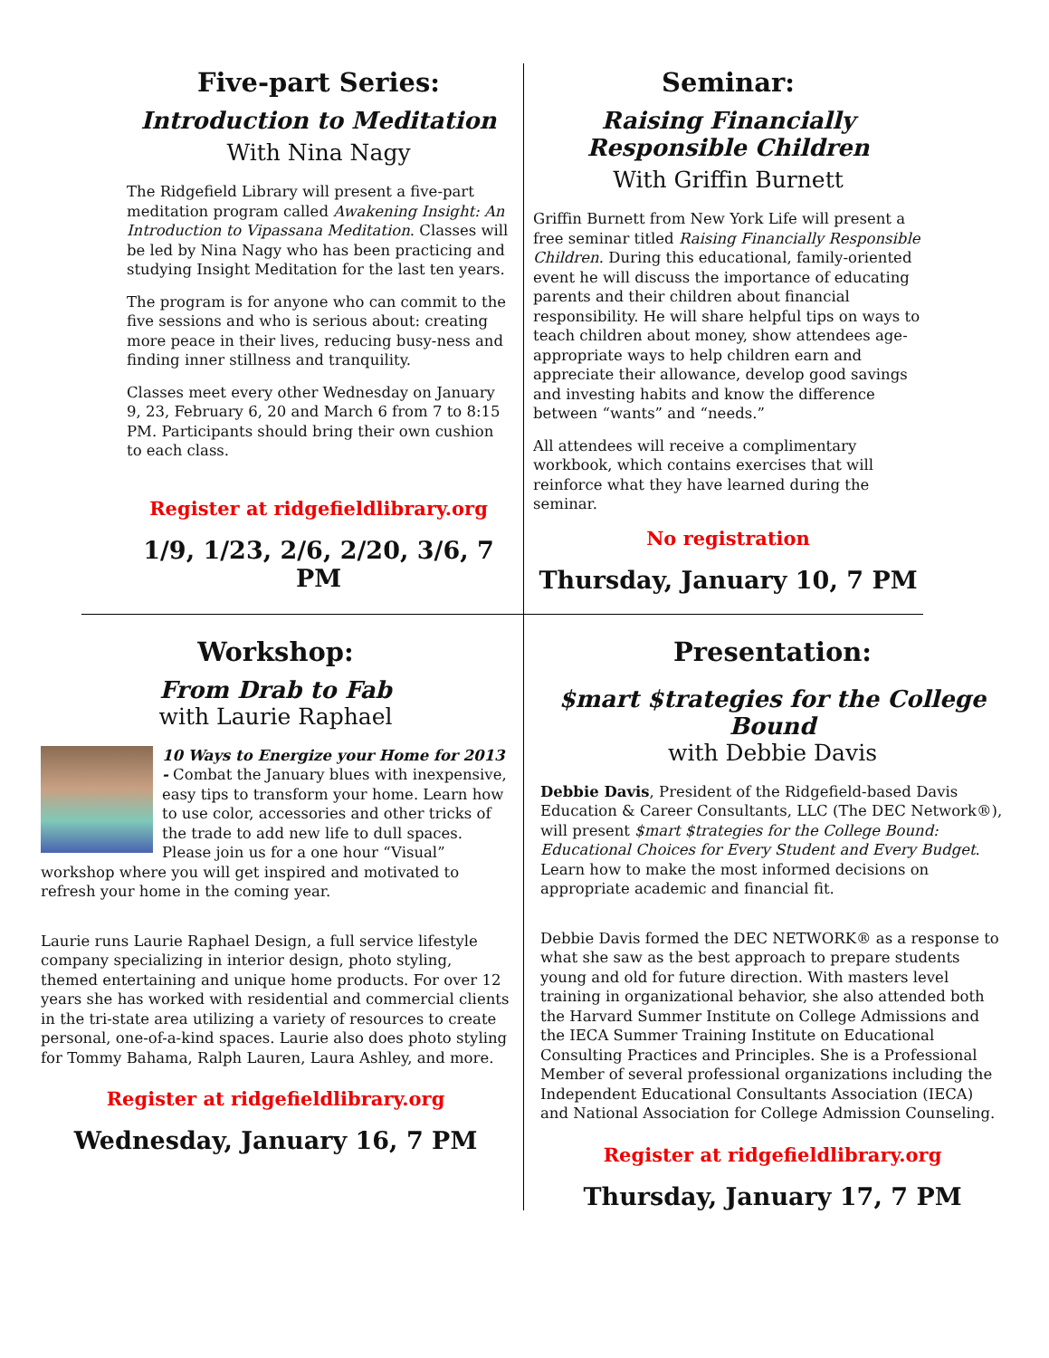Five-part Series:
Introduction to Meditation
With Nina Nagy
The Ridgefield Library will present a five-part meditation program called Awakening Insight: An Introduction to Vipassana Meditation. Classes will be led by Nina Nagy who has been practicing and studying Insight Meditation for the last ten years.
The program is for anyone who can commit to the five sessions and who is serious about: creating more peace in their lives, reducing busy-ness and finding inner stillness and tranquility.
Classes meet every other Wednesday on January 9, 23, February 6, 20 and March 6 from 7 to 8:15 PM. Participants should bring their own cushion to each class.
Register at ridgefieldlibrary.org
1/9, 1/23, 2/6, 2/20, 3/6, 7 PM
Seminar:
Raising Financially Responsible Children
With Griffin Burnett
Griffin Burnett from New York Life will present a free seminar titled Raising Financially Responsible Children. During this educational, family-oriented event he will discuss the importance of educating parents and their children about financial responsibility. He will share helpful tips on ways to teach children about money, show attendees age-appropriate ways to help children earn and appreciate their allowance, develop good savings and investing habits and know the difference between “wants” and “needs.”
All attendees will receive a complimentary workbook, which contains exercises that will reinforce what they have learned during the seminar.
No registration
Thursday, January 10, 7 PM
Workshop:
From Drab to Fab
with Laurie Raphael
10 Ways to Energize your Home for 2013 - Combat the January blues with inexpensive, easy tips to transform your home. Learn how to use color, accessories and other tricks of the trade to add new life to dull spaces. Please join us for a one hour “Visual” workshop where you will get inspired and motivated to refresh your home in the coming year.
Laurie runs Laurie Raphael Design, a full service lifestyle company specializing in interior design, photo styling, themed entertaining and unique home products. For over 12 years she has worked with residential and commercial clients in the tri-state area utilizing a variety of resources to create personal, one-of-a-kind spaces. Laurie also does photo styling for Tommy Bahama, Ralph Lauren, Laura Ashley, and more.
Register at ridgefieldlibrary.org
Wednesday, January 16, 7 PM
Presentation:
$mart $trategies for the College Bound
with Debbie Davis
Debbie Davis, President of the Ridgefield-based Davis Education & Career Consultants, LLC (The DEC Network®), will present $mart $trategies for the College Bound: Educational Choices for Every Student and Every Budget. Learn how to make the most informed decisions on appropriate academic and financial fit.
Debbie Davis formed the DEC NETWORK® as a response to what she saw as the best approach to prepare students young and old for future direction. With masters level training in organizational behavior, she also attended both the Harvard Summer Institute on College Admissions and the IECA Summer Training Institute on Educational Consulting Practices and Principles. She is a Professional Member of several professional organizations including the Independent Educational Consultants Association (IECA) and National Association for College Admission Counseling.
Register at ridgefieldlibrary.org
Thursday, January 17, 7 PM